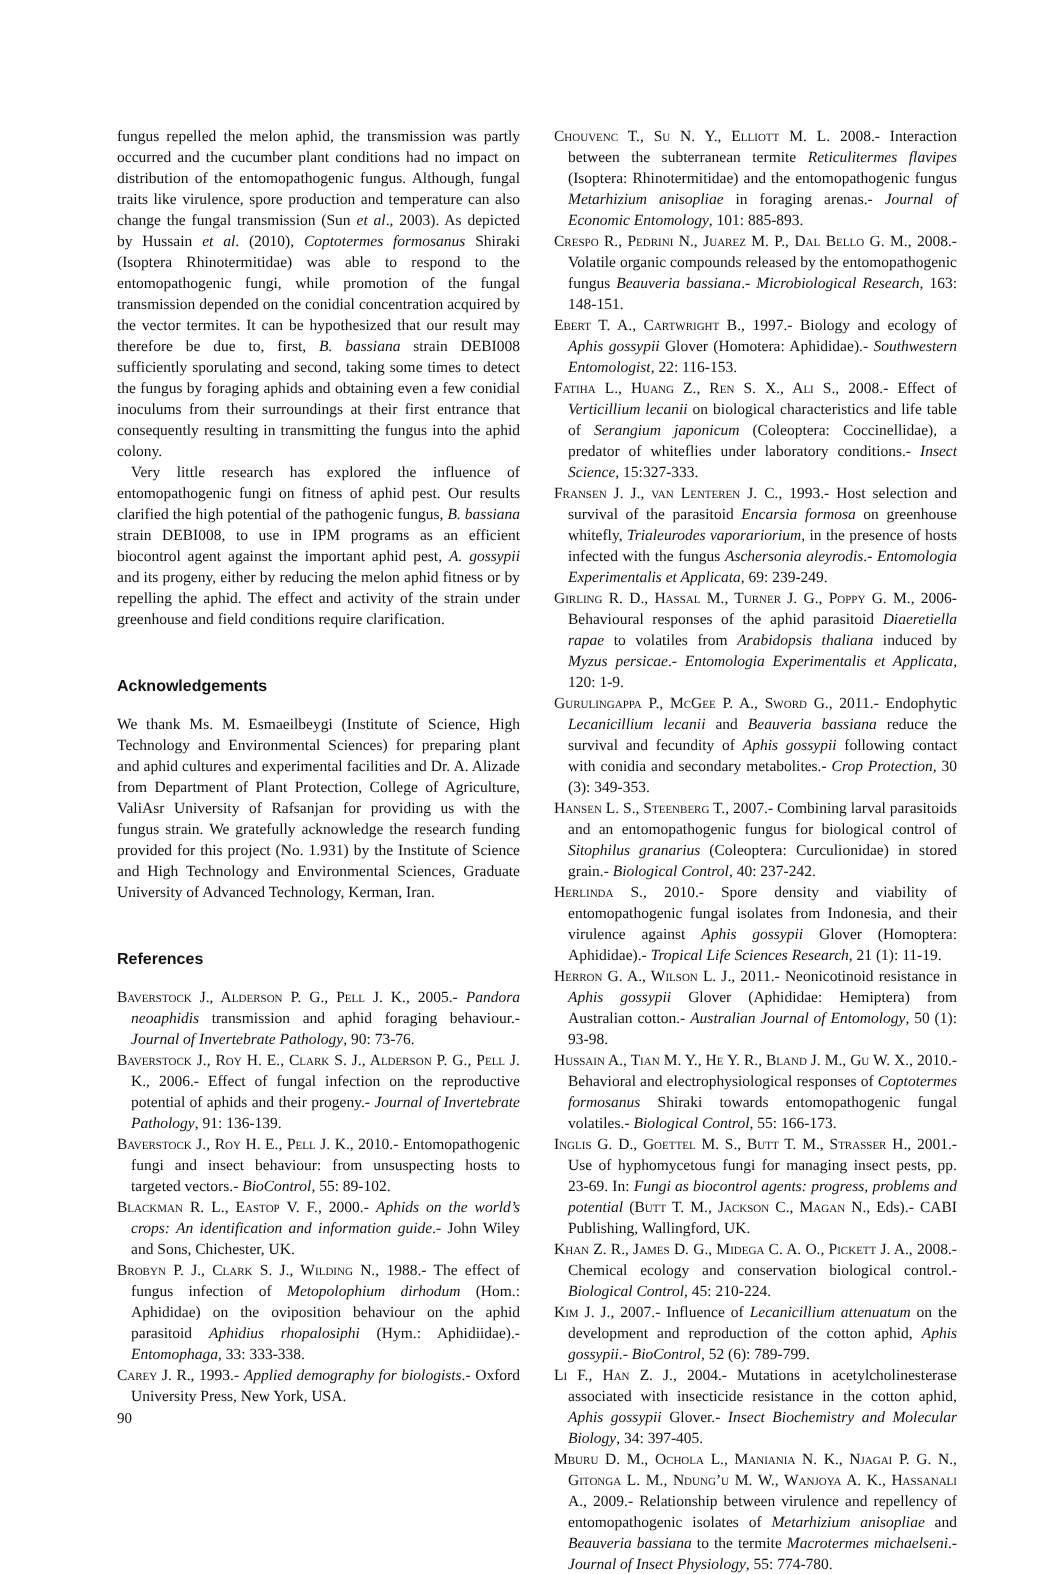fungus repelled the melon aphid, the transmission was partly occurred and the cucumber plant conditions had no impact on distribution of the entomopathogenic fungus. Although, fungal traits like virulence, spore production and temperature can also change the fungal transmission (Sun et al., 2003). As depicted by Hussain et al. (2010), Coptotermes formosanus Shiraki (Isoptera Rhinotermitidae) was able to respond to the entomopathogenic fungi, while promotion of the fungal transmission depended on the conidial concentration acquired by the vector termites. It can be hypothesized that our result may therefore be due to, first, B. bassiana strain DEBI008 sufficiently sporulating and second, taking some times to detect the fungus by foraging aphids and obtaining even a few conidial inoculums from their surroundings at their first entrance that consequently resulting in transmitting the fungus into the aphid colony.
Very little research has explored the influence of entomopathogenic fungi on fitness of aphid pest. Our results clarified the high potential of the pathogenic fungus, B. bassiana strain DEBI008, to use in IPM programs as an efficient biocontrol agent against the important aphid pest, A. gossypii and its progeny, either by reducing the melon aphid fitness or by repelling the aphid. The effect and activity of the strain under greenhouse and field conditions require clarification.
Acknowledgements
We thank Ms. M. Esmaeilbeygi (Institute of Science, High Technology and Environmental Sciences) for preparing plant and aphid cultures and experimental facilities and Dr. A. Alizade from Department of Plant Protection, College of Agriculture, ValiAsr University of Rafsanjan for providing us with the fungus strain. We gratefully acknowledge the research funding provided for this project (No. 1.931) by the Institute of Science and High Technology and Environmental Sciences, Graduate University of Advanced Technology, Kerman, Iran.
References
Baverstock J., Alderson P. G., Pell J. K., 2005.- Pandora neoaphidis transmission and aphid foraging behaviour.- Journal of Invertebrate Pathology, 90: 73-76.
Baverstock J., Roy H. E., Clark S. J., Alderson P. G., Pell J. K., 2006.- Effect of fungal infection on the reproductive potential of aphids and their progeny.- Journal of Invertebrate Pathology, 91: 136-139.
Baverstock J., Roy H. E., Pell J. K., 2010.- Entomopathogenic fungi and insect behaviour: from unsuspecting hosts to targeted vectors.- BioControl, 55: 89-102.
Blackman R. L., Eastop V. F., 2000.- Aphids on the world’s crops: An identification and information guide.- John Wiley and Sons, Chichester, UK.
Brobyn P. J., Clark S. J., Wilding N., 1988.- The effect of fungus infection of Metopolophium dirhodum (Hom.: Aphididae) on the oviposition behaviour on the aphid parasitoid Aphidius rhopalosiphi (Hym.: Aphidiidae).- Entomophaga, 33: 333-338.
Carey J. R., 1993.- Applied demography for biologists.- Oxford University Press, New York, USA.
Chouvenc T., Su N. Y., Elliott M. L. 2008.- Interaction between the subterranean termite Reticulitermes flavipes (Isoptera: Rhinotermitidae) and the entomopathogenic fungus Metarhizium anisopliae in foraging arenas.- Journal of Economic Entomology, 101: 885-893.
Crespo R., Pedrini N., Juarez M. P., Dal Bello G. M., 2008.- Volatile organic compounds released by the entomopathogenic fungus Beauveria bassiana.- Microbiological Research, 163: 148-151.
Ebert T. A., Cartwright B., 1997.- Biology and ecology of Aphis gossypii Glover (Homotera: Aphididae).- Southwestern Entomologist, 22: 116-153.
Fatiha L., Huang Z., Ren S. X., Ali S., 2008.- Effect of Verticillium lecanii on biological characteristics and life table of Serangium japonicum (Coleoptera: Coccinellidae), a predator of whiteflies under laboratory conditions.- Insect Science, 15:327-333.
Fransen J. J., van Lenteren J. C., 1993.- Host selection and survival of the parasitoid Encarsia formosa on greenhouse whitefly, Trialeurodes vaporariorium, in the presence of hosts infected with the fungus Aschersonia aleyrodis.- Entomologia Experimentalis et Applicata, 69: 239-249.
Girling R. D., Hassal M., Turner J. G., Poppy G. M., 2006- Behavioural responses of the aphid parasitoid Diaeretiella rapae to volatiles from Arabidopsis thaliana induced by Myzus persicae.- Entomologia Experimentalis et Applicata, 120: 1-9.
Gurulingappa P., McGee P. A., Sword G., 2011.- Endophytic Lecanicillium lecanii and Beauveria bassiana reduce the survival and fecundity of Aphis gossypii following contact with conidia and secondary metabolites.- Crop Protection, 30 (3): 349-353.
Hansen L. S., Steenberg T., 2007.- Combining larval parasitoids and an entomopathogenic fungus for biological control of Sitophilus granarius (Coleoptera: Curculionidae) in stored grain.- Biological Control, 40: 237-242.
Herlinda S., 2010.- Spore density and viability of entomopathogenic fungal isolates from Indonesia, and their virulence against Aphis gossypii Glover (Homoptera: Aphididae).- Tropical Life Sciences Research, 21 (1): 11-19.
Herron G. A., Wilson L. J., 2011.- Neonicotinoid resistance in Aphis gossypii Glover (Aphididae: Hemiptera) from Australian cotton.- Australian Journal of Entomology, 50 (1): 93-98.
Hussain A., Tian M. Y., He Y. R., Bland J. M., Gu W. X., 2010.- Behavioral and electrophysiological responses of Coptotermes formosanus Shiraki towards entomopathogenic fungal volatiles.- Biological Control, 55: 166-173.
Inglis G. D., Goettel M. S., Butt T. M., Strasser H., 2001.- Use of hyphomycetous fungi for managing insect pests, pp. 23-69. In: Fungi as biocontrol agents: progress, problems and potential (Butt T. M., Jackson C., Magan N., Eds).- CABI Publishing, Wallingford, UK.
Khan Z. R., James D. G., Midega C. A. O., Pickett J. A., 2008.- Chemical ecology and conservation biological control.- Biological Control, 45: 210-224.
Kim J. J., 2007.- Influence of Lecanicillium attenuatum on the development and reproduction of the cotton aphid, Aphis gossypii.- BioControl, 52 (6): 789-799.
Li F., Han Z. J., 2004.- Mutations in acetylcholinesterase associated with insecticide resistance in the cotton aphid, Aphis gossypii Glover.- Insect Biochemistry and Molecular Biology, 34: 397-405.
Mburu D. M., Ochola L., Maniania N. K., Njagai P. G. N., Gitonga L. M., Ndung’u M. W., Wanjoya A. K., Hassanali A., 2009.- Relationship between virulence and repellency of entomopathogenic isolates of Metarhizium anisopliae and Beauveria bassiana to the termite Macrotermes michaelseni.- Journal of Insect Physiology, 55: 774-780.
90